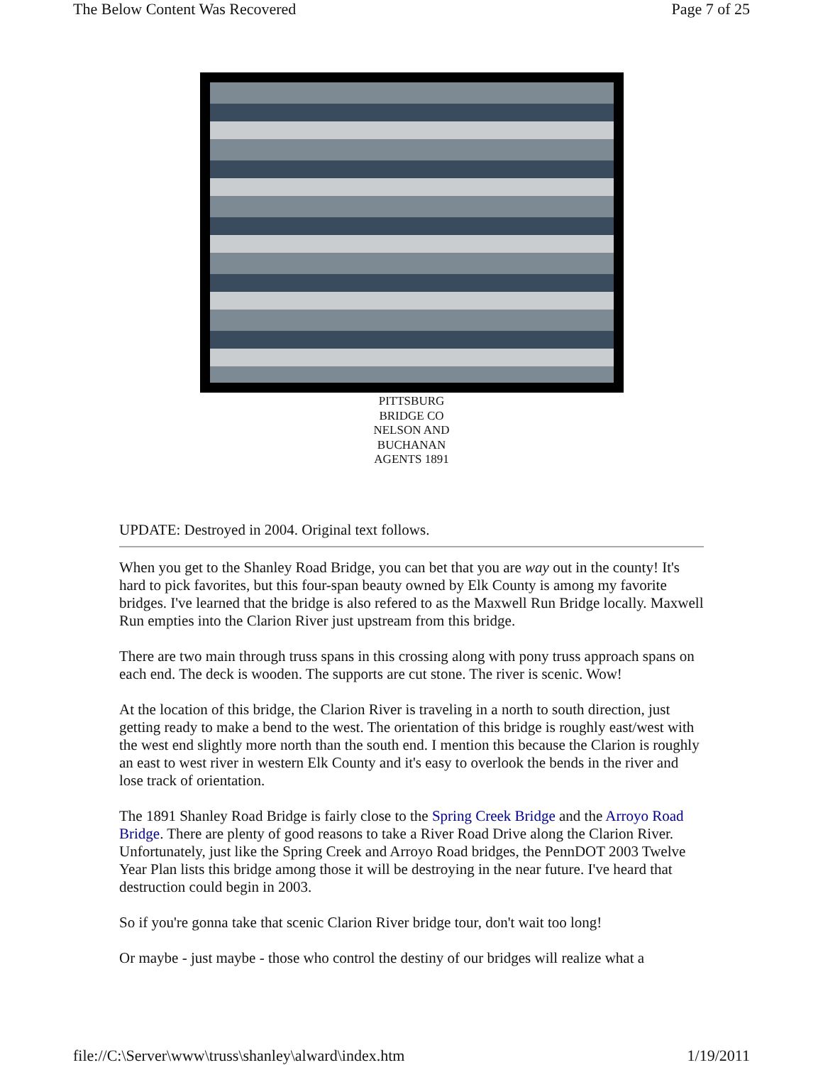The Below Content Was Recovered Page 7 of 25
PITTSBURG
BRIDGE CO
NELSON AND
BUCHANAN
AGENTS 1891
UPDATE: Destroyed in 2004. Original text follows.
When you get to the Shanley Road Bridge, you can bet that you are way out in the county! It's hard to pick favorites, but this four-span beauty owned by Elk County is among my favorite bridges. I've learned that the bridge is also refered to as the Maxwell Run Bridge locally. Maxwell Run empties into the Clarion River just upstream from this bridge.
There are two main through truss spans in this crossing along with pony truss approach spans on each end. The deck is wooden. The supports are cut stone. The river is scenic. Wow!
At the location of this bridge, the Clarion River is traveling in a north to south direction, just getting ready to make a bend to the west. The orientation of this bridge is roughly east/west with the west end slightly more north than the south end. I mention this because the Clarion is roughly an east to west river in western Elk County and it's easy to overlook the bends in the river and lose track of orientation.
The 1891 Shanley Road Bridge is fairly close to the Spring Creek Bridge and the Arroyo Road Bridge. There are plenty of good reasons to take a River Road Drive along the Clarion River. Unfortunately, just like the Spring Creek and Arroyo Road bridges, the PennDOT 2003 Twelve Year Plan lists this bridge among those it will be destroying in the near future. I've heard that destruction could begin in 2003.
So if you're gonna take that scenic Clarion River bridge tour, don't wait too long!
Or maybe - just maybe - those who control the destiny of our bridges will realize what a
file://C:\Server\www\truss\shanley\alward\index.htm 1/19/2011